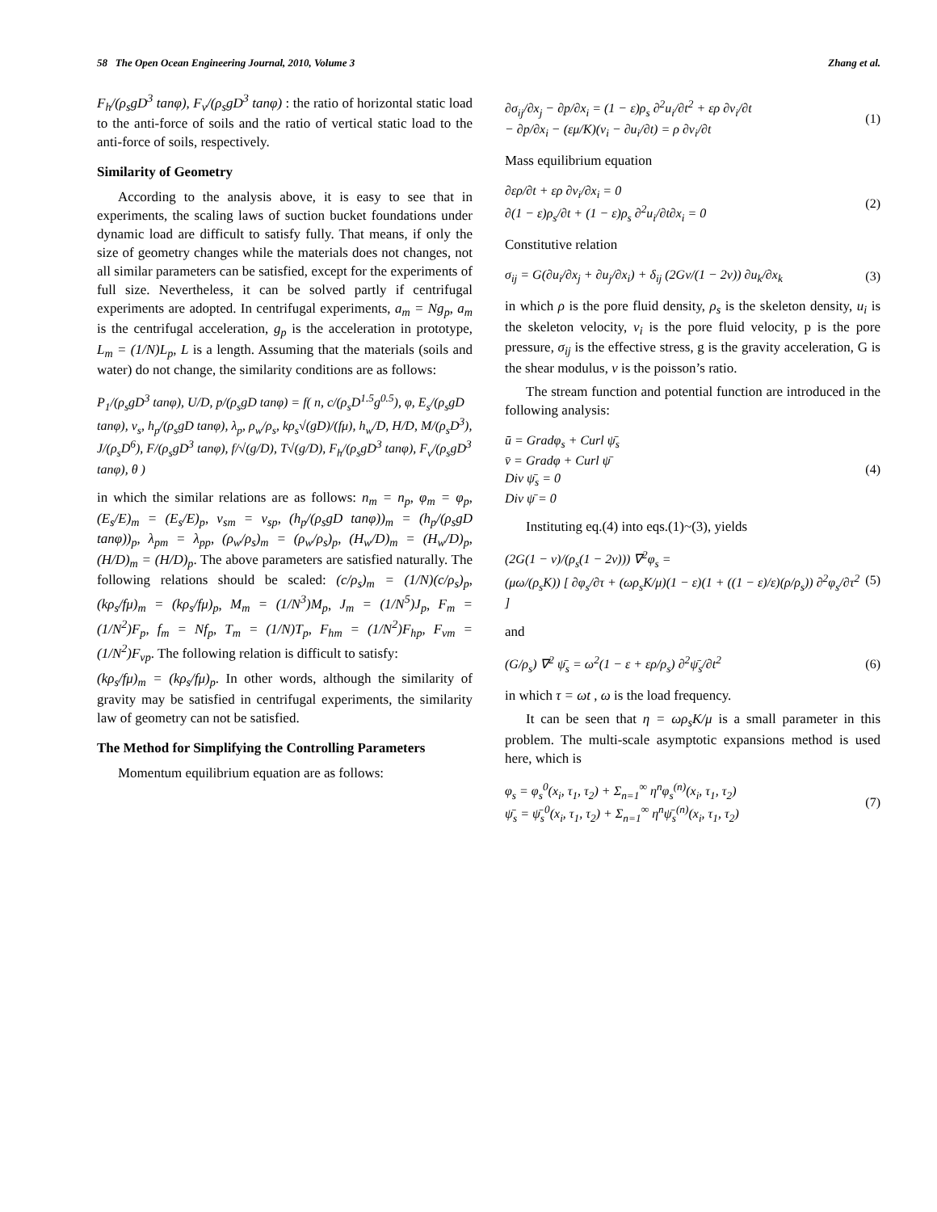58 The Open Ocean Engineering Journal, 2010, Volume 3 Zhang et al.
F<sub>h</sub>/(ρ<sub>s</sub>gD<sup>3</sup> tanφ), F<sub>v</sub>/(ρ<sub>s</sub>gD<sup>3</sup> tanφ) : the ratio of horizontal static load to the anti-force of soils and the ratio of vertical static load to the anti-force of soils, respectively.
Similarity of Geometry
According to the analysis above, it is easy to see that in experiments, the scaling laws of suction bucket foundations under dynamic load are difficult to satisfy fully. That means, if only the size of geometry changes while the materials does not changes, not all similar parameters can be satisfied, except for the experiments of full size. Nevertheless, it can be solved partly if centrifugal experiments are adopted. In centrifugal experiments, a<sub>m</sub> = Ng<sub>p</sub>, a<sub>m</sub> is the centrifugal acceleration, g<sub>p</sub> is the acceleration in prototype, L<sub>m</sub> = (1/N)L<sub>p</sub>, L is a length. Assuming that the materials (soils and water) do not change, the similarity conditions are as follows:
P<sub>1</sub>/(ρ<sub>s</sub>gD<sup>3</sup> tanφ), U/D, p/(ρ<sub>s</sub>gD tanφ) = f( n, c/(ρ<sub>s</sub>D<sup>1.5</sup>g<sup>0.5</sup>), φ, E<sub>s</sub>/(ρ<sub>s</sub>gD tanφ), ν<sub>s</sub>, h<sub>p</sub>/(ρ<sub>s</sub>gD tanφ), λ<sub>p</sub>, ρ<sub>w</sub>/ρ<sub>s</sub>, kρ<sub>s</sub>√(gD)/(fμ), h<sub>w</sub>/D, H/D, M/(ρ<sub>s</sub>D<sup>3</sup>), J/(ρ<sub>s</sub>D<sup>6</sup>), F/(ρ<sub>s</sub>gD<sup>3</sup> tanφ), f/√(g/D), T√(g/D), F<sub>h</sub>/(ρ<sub>s</sub>gD<sup>3</sup> tanφ), F<sub>v</sub>/(ρ<sub>s</sub>gD<sup>3</sup> tanφ), θ )
in which the similar relations are as follows: n<sub>m</sub> = n<sub>p</sub>, φ<sub>m</sub> = φ<sub>p</sub>, (E<sub>s</sub>/E)<sub>m</sub> = (E<sub>s</sub>/E)<sub>p</sub>, ν<sub>sm</sub> = ν<sub>sp</sub>, (h<sub>p</sub>/(ρ<sub>s</sub>gD tanφ))<sub>m</sub> = (h<sub>p</sub>/(ρ<sub>s</sub>gD tanφ))<sub>p</sub>, λ<sub>pm</sub> = λ<sub>pp</sub>, (ρ<sub>w</sub>/ρ<sub>s</sub>)<sub>m</sub> = (ρ<sub>w</sub>/ρ<sub>s</sub>)<sub>p</sub>, (H<sub>w</sub>/D)<sub>m</sub> = (H<sub>w</sub>/D)<sub>p</sub>, (H/D)<sub>m</sub> = (H/D)<sub>p</sub>. The above parameters are satisfied naturally. The following relations should be scaled: (c/ρ<sub>s</sub>)<sub>m</sub> = (1/N)(c/ρ<sub>s</sub>)<sub>p</sub>, (kρ<sub>s</sub>/fμ)<sub>m</sub> = (kρ<sub>s</sub>/fμ)<sub>p</sub>, M<sub>m</sub> = (1/N<sup>3</sup>)M<sub>p</sub>, J<sub>m</sub> = (1/N<sup>5</sup>)J<sub>p</sub>, F<sub>m</sub> = (1/N<sup>2</sup>)F<sub>p</sub>, f<sub>m</sub> = Nf<sub>p</sub>, T<sub>m</sub> = (1/N)T<sub>p</sub>, F<sub>hm</sub> = (1/N<sup>2</sup>)F<sub>hp</sub>, F<sub>vm</sub> = (1/N<sup>2</sup>)F<sub>vp</sub>. The following relation is difficult to satisfy:
(kρ<sub>s</sub>/fμ)<sub>m</sub> = (kρ<sub>s</sub>/fμ)<sub>p</sub>. In other words, although the similarity of gravity may be satisfied in centrifugal experiments, the similarity law of geometry can not be satisfied.
The Method for Simplifying the Controlling Parameters
Momentum equilibrium equation are as follows:
∂σ<sub>ij</sub>/∂x<sub>j</sub> − ∂p/∂x<sub>i</sub> = (1 − ε)ρ<sub>s</sub> ∂<sup>2</sup>u<sub>i</sub>/∂t<sup>2</sup> + ερ ∂v<sub>i</sub>/∂t
− ∂p/∂x<sub>i</sub> − (εμ/K)(v<sub>i</sub> − ∂u<sub>i</sub>/∂t) = ρ ∂v<sub>i</sub>/∂t (1)
Mass equilibrium equation
∂ερ/∂t + ερ ∂v<sub>i</sub>/∂x<sub>i</sub> = 0
∂(1 − ε)ρ<sub>s</sub>/∂t + (1 − ε)ρ<sub>s</sub> ∂<sup>2</sup>u<sub>i</sub>/∂t∂x<sub>i</sub> = 0 (2)
Constitutive relation
σ<sub>ij</sub> = G(∂u<sub>i</sub>/∂x<sub>j</sub> + ∂u<sub>j</sub>/∂x<sub>i</sub>) + δ<sub>ij</sub> (2Gν/(1 − 2ν)) ∂u<sub>k</sub>/∂x<sub>k</sub> (3)
in which ρ is the pore fluid density, ρ<sub>s</sub> is the skeleton density, u<sub>i</sub> is the skeleton velocity, v<sub>i</sub> is the pore fluid velocity, p is the pore pressure, σ<sub>ij</sub> is the effective stress, g is the gravity acceleration, G is the shear modulus, ν is the poisson’s ratio.
The stream function and potential function are introduced in the following analysis:
ū = Gradφ<sub>s</sub> + Curl ψ̄<sub>s</sub>
v̄ = Gradφ + Curl ψ̄
Div ψ̄<sub>s</sub> = 0
Div ψ̄ = 0 (4)
Instituting eq.(4) into eqs.(1)~(3), yields
(2G(1 − ν)/(ρ<sub>s</sub>(1 − 2ν))) ∇<sup>2</sup>φ<sub>s</sub> =
(μω/(ρ<sub>s</sub>K)) [ ∂φ<sub>s</sub>/∂τ + (ωρ<sub>s</sub>K/μ)(1 − ε)(1 + ((1 − ε)/ε)(ρ/ρ<sub>s</sub>)) ∂<sup>2</sup>φ<sub>s</sub>/∂τ<sup>2</sup> ] (5)
and
(G/ρ<sub>s</sub>) ∇<sup>2</sup> ψ̄<sub>s</sub> = ω<sup>2</sup>(1 − ε + ερ/ρ<sub>s</sub>) ∂<sup>2</sup>ψ̄<sub>s</sub>/∂t<sup>2</sup> (6)
in which τ = ωt , ω is the load frequency.
It can be seen that η = ωρ<sub>s</sub>K/μ is a small parameter in this problem. The multi-scale asymptotic expansions method is used here, which is
φ<sub>s</sub> = φ<sub>s</sub><sup>0</sup>(x<sub>i</sub>, τ<sub>1</sub>, τ<sub>2</sub>) + Σ<sub>n=1</sub><sup>∞</sup> η<sup>n</sup>φ<sub>s</sub><sup>(n)</sup>(x<sub>i</sub>, τ<sub>1</sub>, τ<sub>2</sub>)
ψ̄<sub>s</sub> = ψ̄<sub>s</sub><sup>0</sup>(x<sub>i</sub>, τ<sub>1</sub>, τ<sub>2</sub>) + Σ<sub>n=1</sub><sup>∞</sup> η<sup>n</sup>ψ̄<sub>s</sub><sup>(n)</sup>(x<sub>i</sub>, τ<sub>1</sub>, τ<sub>2</sub>) (7)